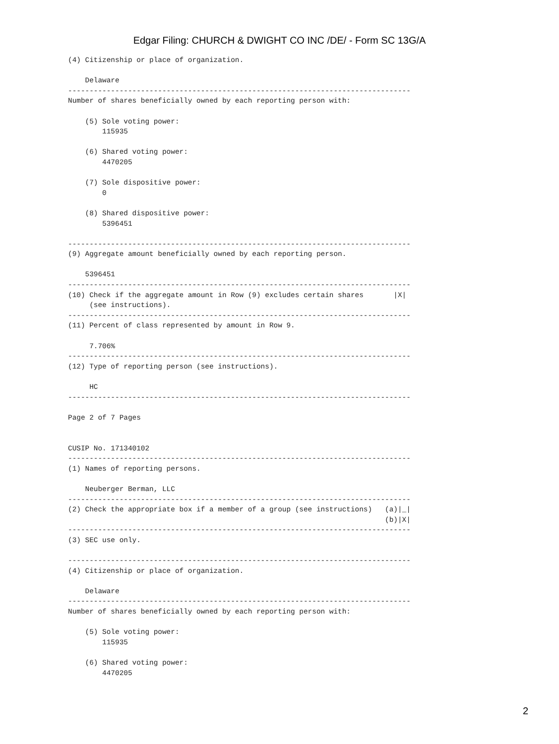Edgar Filing: CHURCH & DWIGHT CO INC /DE/ - Form SC 13G/A
(4) Citizenship or place of organization.

    Delaware
--------------------------------------------------------------------------------
Number of shares beneficially owned by each reporting person with:

    (5) Sole voting power:
        115935

    (6) Shared voting power:
        4470205

    (7) Sole dispositive power:
        0

    (8) Shared dispositive power:
        5396451

--------------------------------------------------------------------------------
(9) Aggregate amount beneficially owned by each reporting person.

    5396451
--------------------------------------------------------------------------------
(10) Check if the aggregate amount in Row (9) excludes certain shares       |X|
     (see instructions).
--------------------------------------------------------------------------------
(11) Percent of class represented by amount in Row 9.

     7.706%
--------------------------------------------------------------------------------
(12) Type of reporting person (see instructions).

     HC
--------------------------------------------------------------------------------

Page 2 of 7 Pages


CUSIP No. 171340102
--------------------------------------------------------------------------------
(1) Names of reporting persons.

    Neuberger Berman, LLC
--------------------------------------------------------------------------------
(2) Check the appropriate box if a member of a group (see instructions)   (a)|_|
                                                                          (b)|X|
--------------------------------------------------------------------------------
(3) SEC use only.

--------------------------------------------------------------------------------
(4) Citizenship or place of organization.

    Delaware
--------------------------------------------------------------------------------
Number of shares beneficially owned by each reporting person with:

    (5) Sole voting power:
        115935

    (6) Shared voting power:
        4470205
2